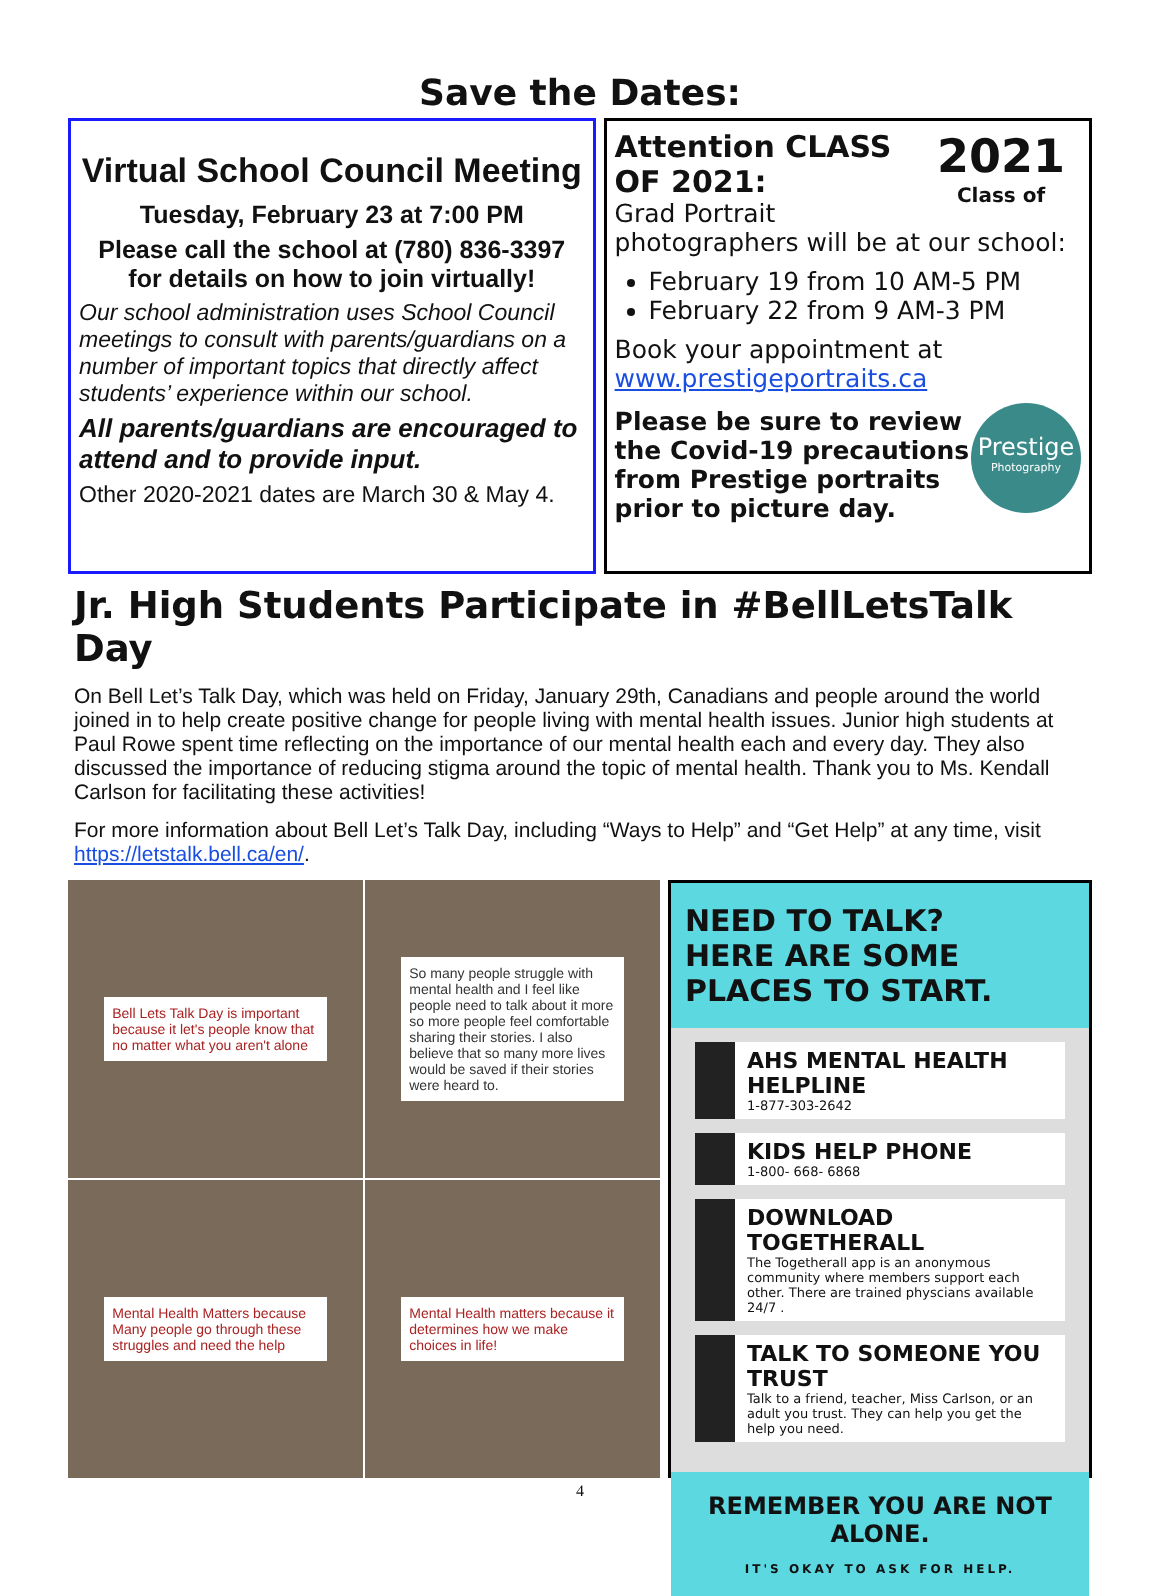Save the Dates:
Virtual School Council Meeting
Tuesday, February 23 at 7:00 PM
Please call the school at (780) 836-3397 for details on how to join virtually!
Our school administration uses School Council meetings to consult with parents/guardians on a number of important topics that directly affect students’ experience within our school.
All parents/guardians are encouraged to attend and to provide input.
Other 2020-2021 dates are March 30 & May 4.
2021
Class of
Attention CLASS OF 2021:
Grad Portrait photographers will be at our school:
February 19 from 10 AM-5 PM
February 22 from 9 AM-3 PM
Book your appointment at www.prestigeportraits.ca
Prestige
Photography
Please be sure to review the Covid-19 precautions from Prestige portraits prior to picture day.
Jr. High Students Participate in #BellLetsTalk Day
On Bell Let’s Talk Day, which was held on Friday, January 29th, Canadians and people around the world joined in to help create positive change for people living with mental health issues. Junior high students at Paul Rowe spent time reflecting on the importance of our mental health each and every day. They also discussed the importance of reducing stigma around the topic of mental health. Thank you to Ms. Kendall Carlson for facilitating these activities!
For more information about Bell Let’s Talk Day, including “Ways to Help” and “Get Help” at any time, visit https://letstalk.bell.ca/en/.
Bell Lets Talk Day is important because it let's people know that no matter what you aren't alone
So many people struggle with mental health and I feel like people need to talk about it more so more people feel comfortable sharing their stories. I also believe that so many more lives would be saved if their stories were heard to.
Mental Health Matters because Many people go through these struggles and need the help
Mental Health matters because it determines how we make choices in life!
NEED TO TALK?
HERE ARE SOME PLACES TO START.
AHS MENTAL HEALTH HELPLINE
1-877-303-2642
KIDS HELP PHONE
1-800- 668- 6868
DOWNLOAD TOGETHERALL
The Togetherall app is an anonymous community where members support each other. There are trained physcians available 24/7 .
TALK TO SOMEONE YOU TRUST
Talk to a friend, teacher, Miss Carlson, or an adult you trust. They can help you get the help you need.
REMEMBER YOU ARE NOT ALONE.
IT'S OKAY TO ASK FOR HELP.
4